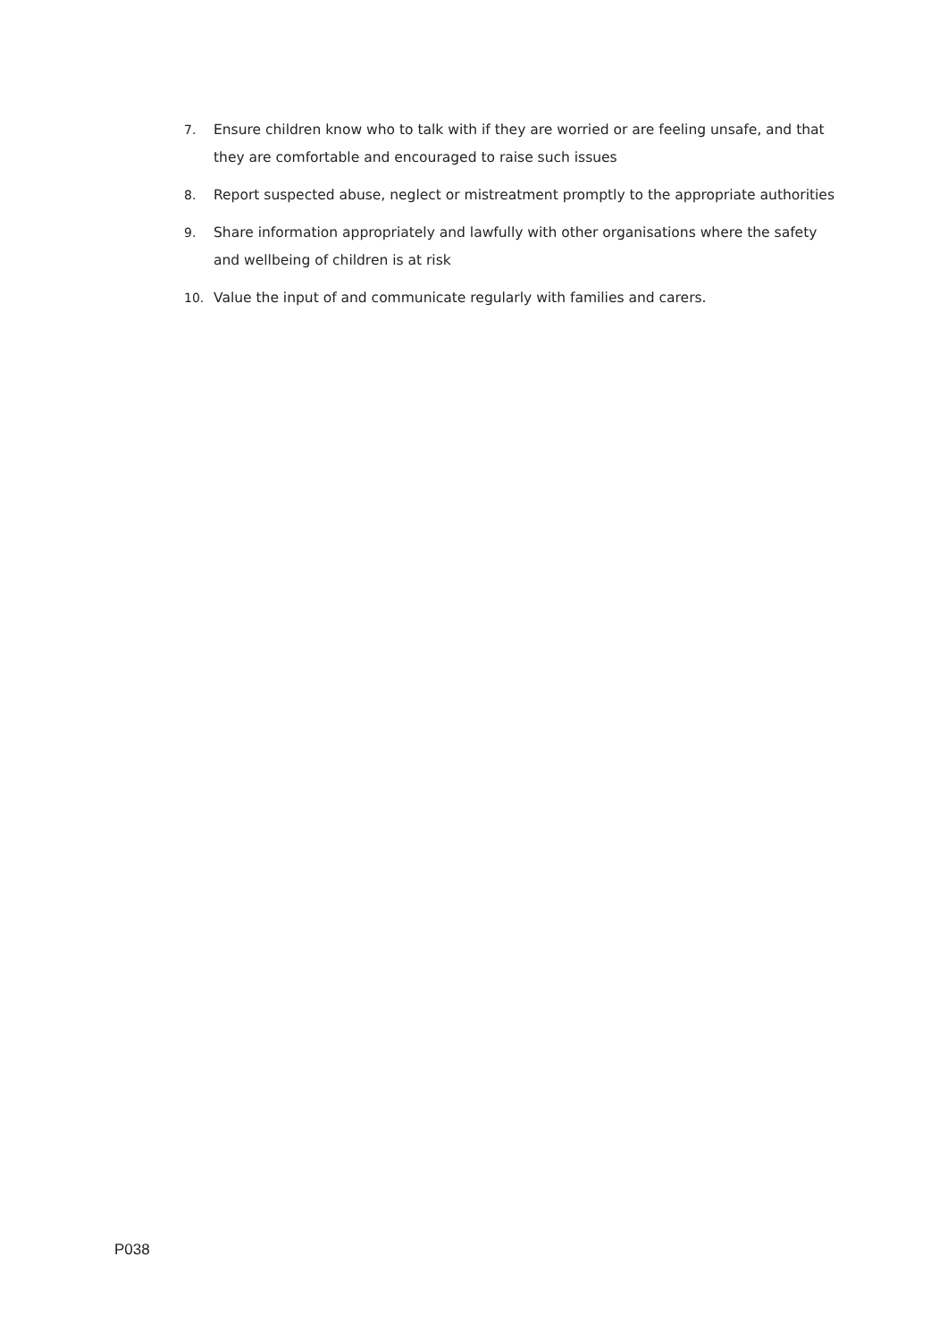7. Ensure children know who to talk with if they are worried or are feeling unsafe, and that they are comfortable and encouraged to raise such issues
8. Report suspected abuse, neglect or mistreatment promptly to the appropriate authorities
9. Share information appropriately and lawfully with other organisations where the safety and wellbeing of children is at risk
10. Value the input of and communicate regularly with families and carers.
P038